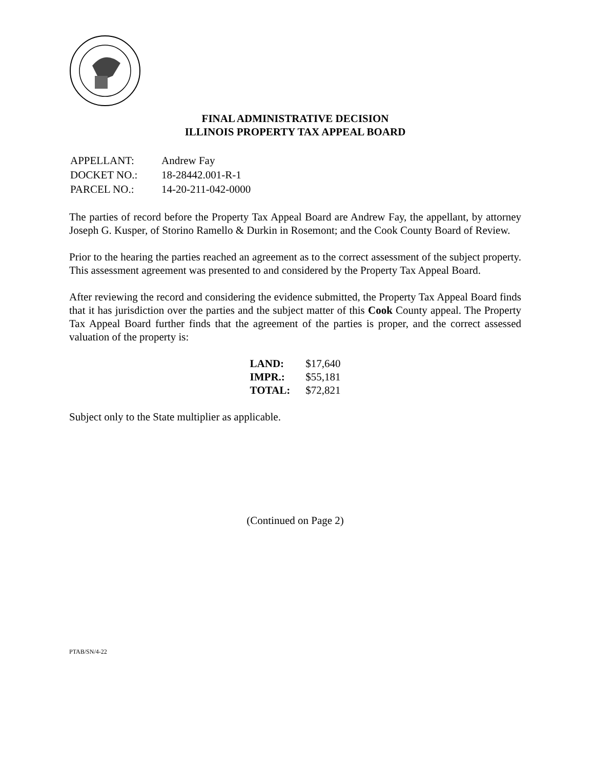FINAL ADMINISTRATIVE DECISION
ILLINOIS PROPERTY TAX APPEAL BOARD
| APPELLANT: | Andrew Fay |
| DOCKET NO.: | 18-28442.001-R-1 |
| PARCEL NO.: | 14-20-211-042-0000 |
The parties of record before the Property Tax Appeal Board are Andrew Fay, the appellant, by attorney Joseph G. Kusper, of Storino Ramello & Durkin in Rosemont; and the Cook County Board of Review.
Prior to the hearing the parties reached an agreement as to the correct assessment of the subject property. This assessment agreement was presented to and considered by the Property Tax Appeal Board.
After reviewing the record and considering the evidence submitted, the Property Tax Appeal Board finds that it has jurisdiction over the parties and the subject matter of this Cook County appeal. The Property Tax Appeal Board further finds that the agreement of the parties is proper, and the correct assessed valuation of the property is:
| LAND: | $17,640 |
| IMPR.: | $55,181 |
| TOTAL: | $72,821 |
Subject only to the State multiplier as applicable.
(Continued on Page 2)
PTAB/SN/4-22